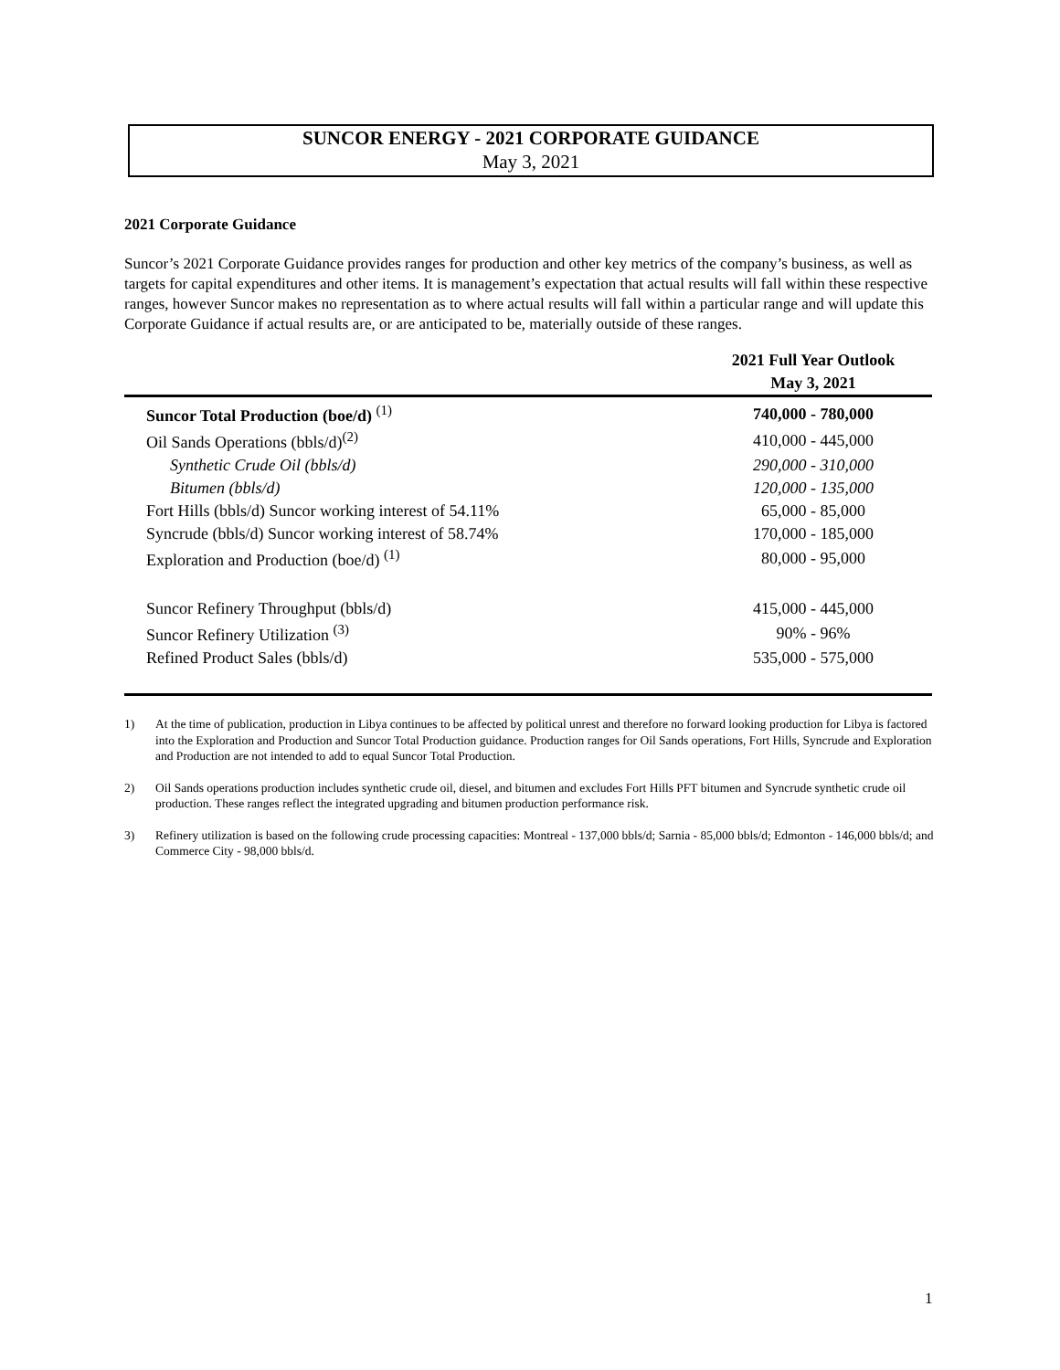SUNCOR ENERGY - 2021 CORPORATE GUIDANCE
May 3, 2021
2021 Corporate Guidance
Suncor’s 2021 Corporate Guidance provides ranges for production and other key metrics of the company’s business, as well as targets for capital expenditures and other items. It is management’s expectation that actual results will fall within these respective ranges, however Suncor makes no representation as to where actual results will fall within a particular range and will update this Corporate Guidance if actual results are, or are anticipated to be, materially outside of these ranges.
| | 2021 Full Year Outlook May 3, 2021 |
| --- | --- |
| Suncor Total Production (boe/d) <sup>(1)</sup> | 740,000 - 780,000 |
| Oil Sands Operations (bbls/d)<sup>(2)</sup> | 410,000 - 445,000 |
| Synthetic Crude Oil (bbls/d) | 290,000 - 310,000 |
| Bitumen (bbls/d) | 120,000 - 135,000 |
| Fort Hills (bbls/d) Suncor working interest of 54.11% | 65,000 - 85,000 |
| Syncrude (bbls/d) Suncor working interest of 58.74% | 170,000 - 185,000 |
| Exploration and Production (boe/d) <sup>(1)</sup> | 80,000 - 95,000 |
| Suncor Refinery Throughput (bbls/d) | 415,000 - 445,000 |
| Suncor Refinery Utilization <sup>(3)</sup> | 90% - 96% |
| Refined Product Sales (bbls/d) | 535,000 - 575,000 |
1) At the time of publication, production in Libya continues to be affected by political unrest and therefore no forward looking production for Libya is factored into the Exploration and Production and Suncor Total Production guidance. Production ranges for Oil Sands operations, Fort Hills, Syncrude and Exploration and Production are not intended to add to equal Suncor Total Production.
2) Oil Sands operations production includes synthetic crude oil, diesel, and bitumen and excludes Fort Hills PFT bitumen and Syncrude synthetic crude oil production. These ranges reflect the integrated upgrading and bitumen production performance risk.
3) Refinery utilization is based on the following crude processing capacities: Montreal - 137,000 bbls/d; Sarnia - 85,000 bbls/d; Edmonton - 146,000 bbls/d; and Commerce City - 98,000 bbls/d.
1